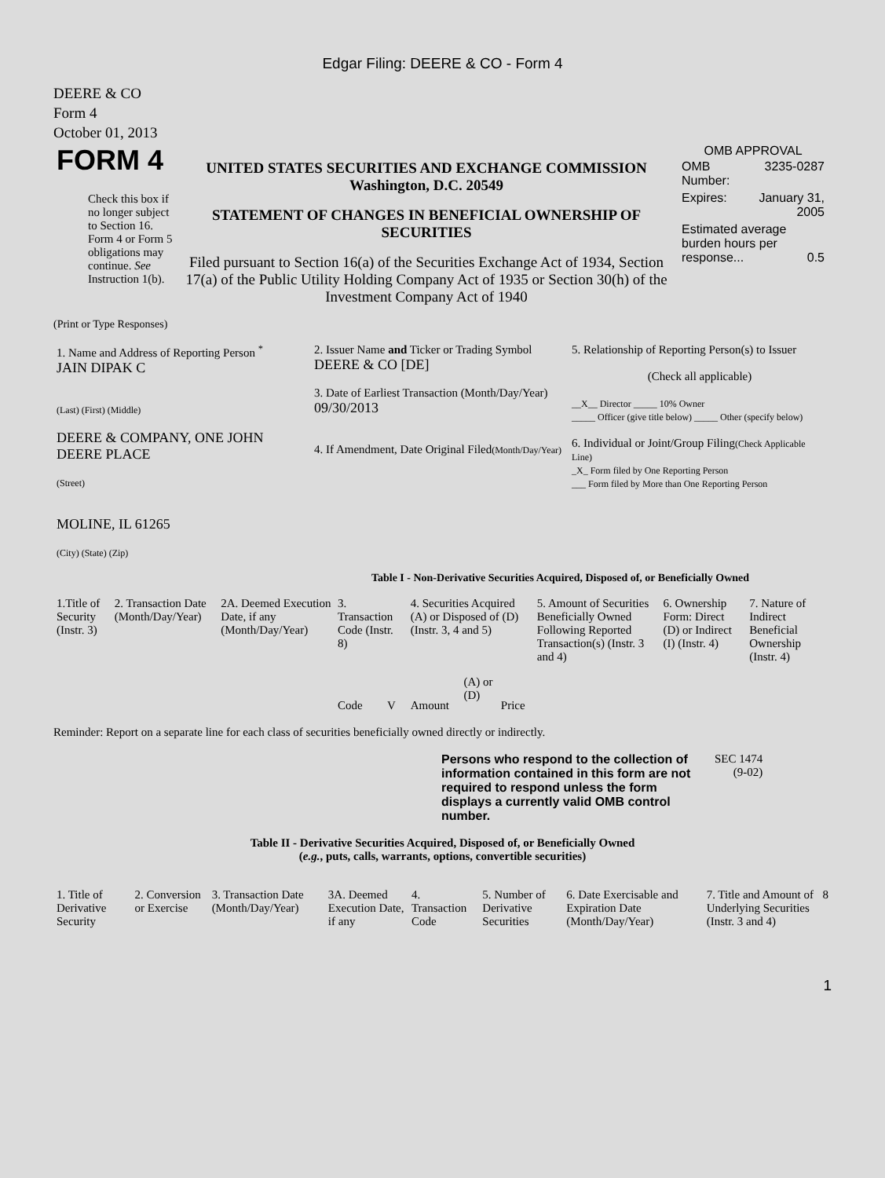Edgar Filing: DEERE & CO - Form 4
DEERE & CO
Form 4
October 01, 2013
| FORM 4 Check this box if no longer subject to Section 16. Form 4 or Form 5 obligations may continue. See Instruction 1(b). | UNITED STATES SECURITIES AND EXCHANGE COMMISSION Washington, D.C. 20549 STATEMENT OF CHANGES IN BENEFICIAL OWNERSHIP OF SECURITIES Filed pursuant to Section 16(a) of the Securities Exchange Act of 1934, Section 17(a) of the Public Utility Holding Company Act of 1935 or Section 30(h) of the Investment Company Act of 1940 | OMB APPROVAL / OMB Number: / 3235-0287 / / Expires: / January 31, 2005 / / Estimated average burden hours per response... 0.5 / / |
(Print or Type Responses)
| 1. Name and Address of Reporting Person <sup>*</sup> JAIN DIPAK C (Last) (First) (Middle) DEERE & COMPANY, ONE JOHN DEERE PLACE (Street) MOLINE, IL 61265 (City) (State) (Zip) | 2. Issuer Name and Ticker or Trading Symbol DEERE & CO [DE] 3. Date of Earliest Transaction (Month/Day/Year) 09/30/2013 4. If Amendment, Date Original Filed (Month/Day/Year) | 5. Relationship of Reporting Person(s) to Issuer (Check all applicable) __X__ Director _____ 10% Owner _____ Officer (give title below) _____ Other (specify below) 6. Individual or Joint/Group Filing (Check Applicable Line) _X_ Form filed by One Reporting Person ___ Form filed by More than One Reporting Person |
Table I - Non-Derivative Securities Acquired, Disposed of, or Beneficially Owned
| 1.Title of Security (Instr. 3) | 2. Transaction Date (Month/Day/Year) | 2A. Deemed Execution Date, if any (Month/Day/Year) | 3. Transaction Code (Instr. 8) | | 4. Securities Acquired (A) or Disposed of (D) (Instr. 3, 4 and 5) | | | 5. Amount of Securities Beneficially Owned Following Reported Transaction(s) (Instr. 3 and 4) | 6. Ownership Form: Direct (D) or Indirect (I) (Instr. 4) | 7. Nature of Indirect Beneficial Ownership (Instr. 4) |
| --- | --- | --- | --- | --- | --- | --- | --- | --- | --- | --- |
| | | | Code | V | Amount | (A) or (D) | Price | | | |
Reminder: Report on a separate line for each class of securities beneficially owned directly or indirectly.
| Persons who respond to the collection of information contained in this form are not required to respond unless the form displays a currently valid OMB control number. | SEC 1474 (9-02) |
Table II - Derivative Securities Acquired, Disposed of, or Beneficially Owned
(e.g., puts, calls, warrants, options, convertible securities)
| 1. Title of Derivative Security | 2. Conversion or Exercise | 3. Transaction Date (Month/Day/Year) | 3A. Deemed Execution Date, if any | 4. Transaction Code | 5. Number of Derivative Securities | 6. Date Exercisable and Expiration Date (Month/Day/Year) | 7. Title and Amount of Underlying Securities (Instr. 3 and 4) | 8 |
| --- | --- | --- | --- | --- | --- | --- | --- | --- |
1